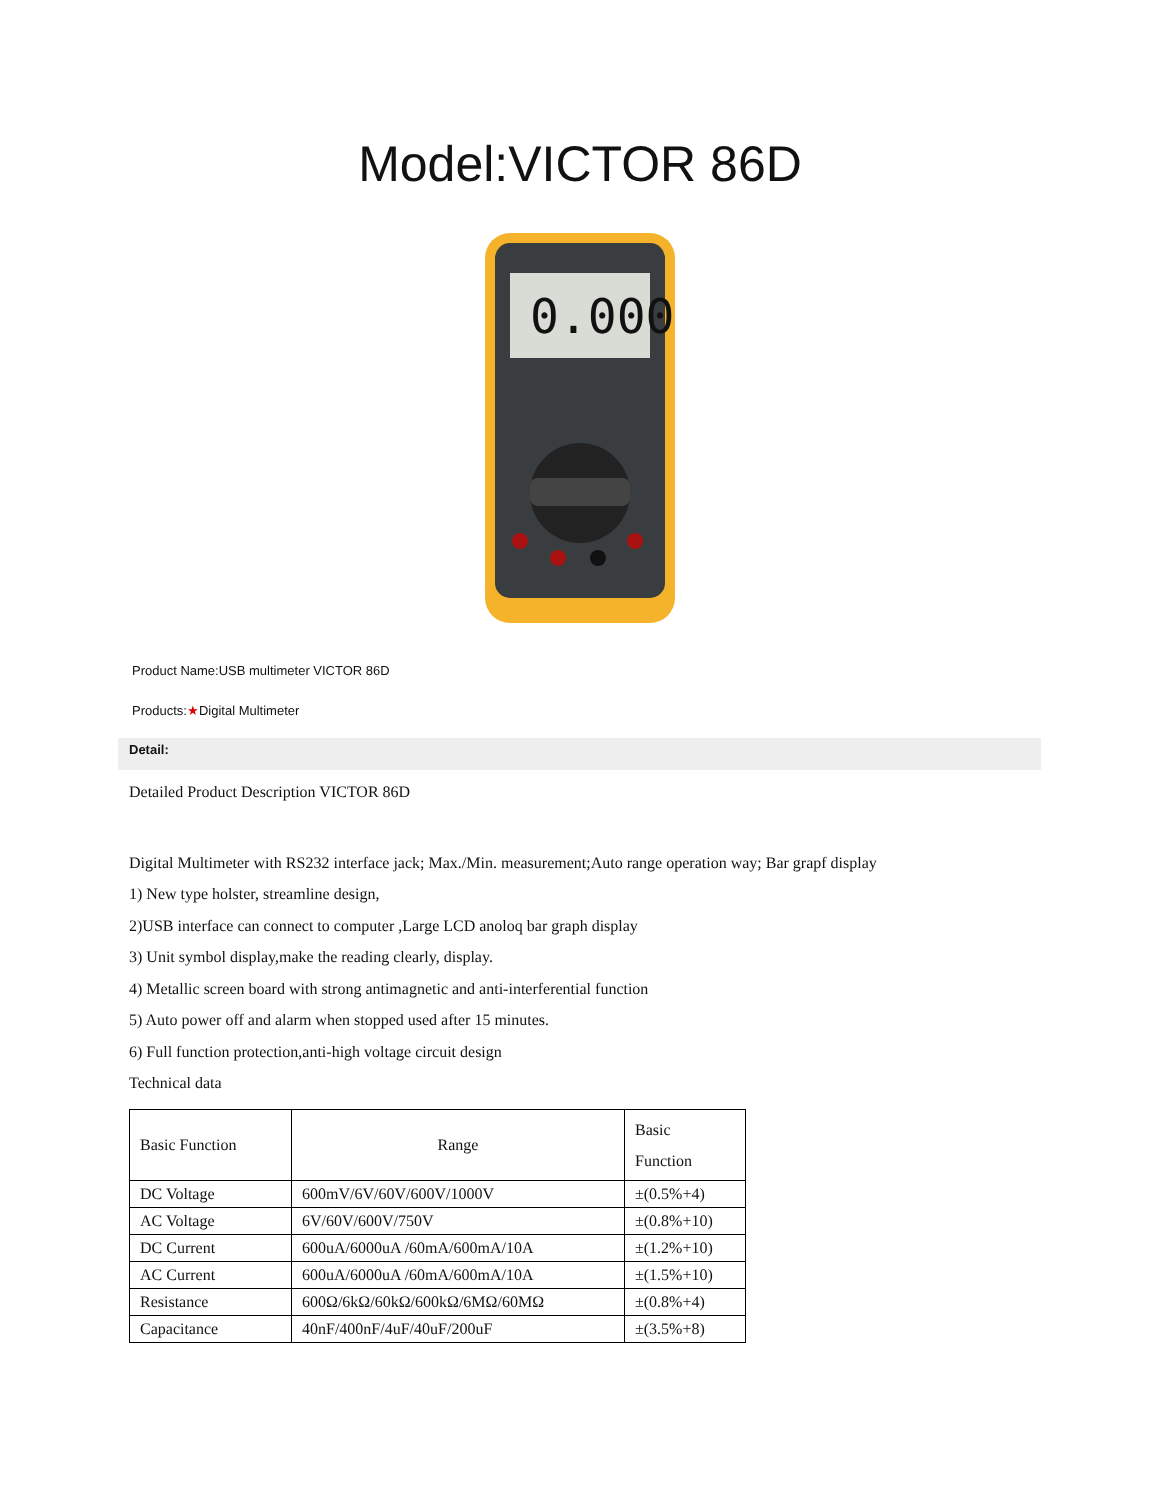Model:VICTOR 86D
0.000
Product Name:USB multimeter VICTOR 86D
Products:★Digital Multimeter
Detail:
Detailed Product Description VICTOR 86D
Digital Multimeter with RS232 interface jack; Max./Min. measurement;Auto range operation way; Bar grapf display
1) New type holster, streamline design,
2)USB interface can connect to computer ,Large LCD anoloq bar graph display
3) Unit symbol display,make the reading clearly, display.
4) Metallic screen board with strong antimagnetic and anti-interferential function
5) Auto power off and alarm when stopped used after 15 minutes.
6) Full function protection,anti-high voltage circuit design
Technical data
| Basic Function | Range | Basic Function |
| DC Voltage | 600mV/6V/60V/600V/1000V | ±(0.5%+4) |
| AC Voltage | 6V/60V/600V/750V | ±(0.8%+10) |
| DC Current | 600uA/6000uA /60mA/600mA/10A | ±(1.2%+10) |
| AC Current | 600uA/6000uA /60mA/600mA/10A | ±(1.5%+10) |
| Resistance | 600Ω/6kΩ/60kΩ/600kΩ/6MΩ/60MΩ | ±(0.8%+4) |
| Capacitance | 40nF/400nF/4uF/40uF/200uF | ±(3.5%+8) |